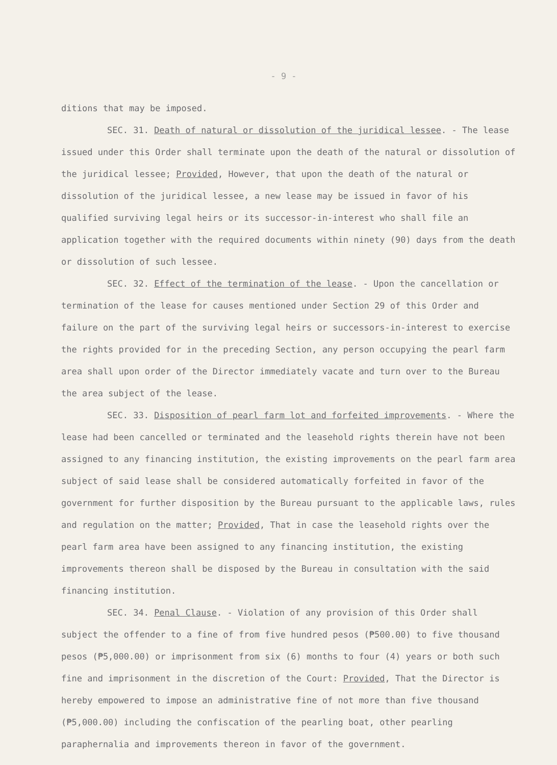- 9 -
ditions that may be imposed.
SEC. 31. Death of natural or dissolution of the juridical lessee. - The lease issued under this Order shall terminate upon the death of the natural or dissolution of the juridical lessee; Provided, However, that upon the death of the natural or dissolution of the juridical lessee, a new lease may be issued in favor of his qualified surviving legal heirs or its successor-in-interest who shall file an application together with the required documents within ninety (90) days from the death or dissolution of such lessee.
SEC. 32. Effect of the termination of the lease. - Upon the cancellation or termination of the lease for causes mentioned under Section 29 of this Order and failure on the part of the surviving legal heirs or successors-in-interest to exercise the rights provided for in the preceding Section, any person occupying the pearl farm area shall upon order of the Director immediately vacate and turn over to the Bureau the area subject of the lease.
SEC. 33. Disposition of pearl farm lot and forfeited improvements. - Where the lease had been cancelled or terminated and the leasehold rights therein have not been assigned to any financing institution, the existing improvements on the pearl farm area subject of said lease shall be considered automatically forfeited in favor of the government for further disposition by the Bureau pursuant to the applicable laws, rules and regulation on the matter; Provided, That in case the leasehold rights over the pearl farm area have been assigned to any financing institution, the existing improvements thereon shall be disposed by the Bureau in consultation with the said financing institution.
SEC. 34. Penal Clause. - Violation of any provision of this Order shall subject the offender to a fine of from five hundred pesos (₱500.00) to five thousand pesos (₱5,000.00) or imprisonment from six (6) months to four (4) years or both such fine and imprisonment in the discretion of the Court: Provided, That the Director is hereby empowered to impose an administrative fine of not more than five thousand (₱5,000.00) including the confiscation of the pearling boat, other pearling paraphernalia and improvements thereon in favor of the government.